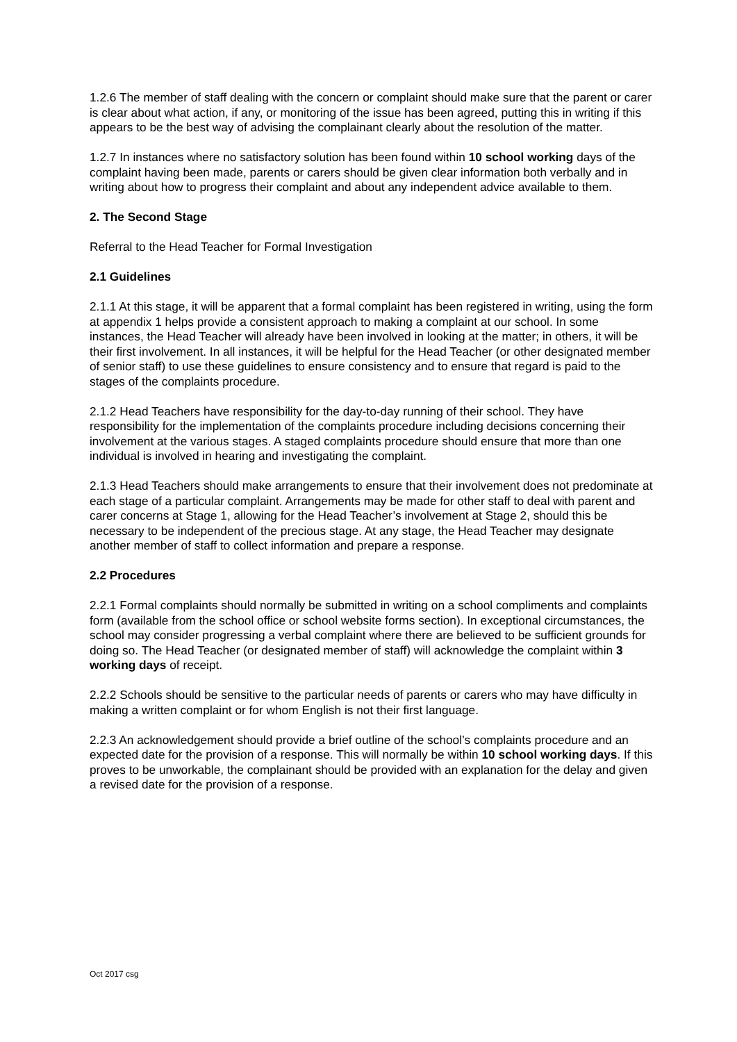1.2.6 The member of staff dealing with the concern or complaint should make sure that the parent or carer is clear about what action, if any, or monitoring of the issue has been agreed, putting this in writing if this appears to be the best way of advising the complainant clearly about the resolution of the matter.
1.2.7 In instances where no satisfactory solution has been found within 10 school working days of the complaint having been made, parents or carers should be given clear information both verbally and in writing about how to progress their complaint and about any independent advice available to them.
2. The Second Stage
Referral to the Head Teacher for Formal Investigation
2.1 Guidelines
2.1.1 At this stage, it will be apparent that a formal complaint has been registered in writing, using the form at appendix 1 helps provide a consistent approach to making a complaint at our school. In some instances, the Head Teacher will already have been involved in looking at the matter; in others, it will be their first involvement. In all instances, it will be helpful for the Head Teacher (or other designated member of senior staff) to use these guidelines to ensure consistency and to ensure that regard is paid to the stages of the complaints procedure.
2.1.2 Head Teachers have responsibility for the day-to-day running of their school. They have responsibility for the implementation of the complaints procedure including decisions concerning their involvement at the various stages. A staged complaints procedure should ensure that more than one individual is involved in hearing and investigating the complaint.
2.1.3 Head Teachers should make arrangements to ensure that their involvement does not predominate at each stage of a particular complaint. Arrangements may be made for other staff to deal with parent and carer concerns at Stage 1, allowing for the Head Teacher’s involvement at Stage 2, should this be necessary to be independent of the precious stage. At any stage, the Head Teacher may designate another member of staff to collect information and prepare a response.
2.2 Procedures
2.2.1 Formal complaints should normally be submitted in writing on a school compliments and complaints form (available from the school office or school website forms section). In exceptional circumstances, the school may consider progressing a verbal complaint where there are believed to be sufficient grounds for doing so. The Head Teacher (or designated member of staff) will acknowledge the complaint within 3 working days of receipt.
2.2.2 Schools should be sensitive to the particular needs of parents or carers who may have difficulty in making a written complaint or for whom English is not their first language.
2.2.3 An acknowledgement should provide a brief outline of the school’s complaints procedure and an expected date for the provision of a response. This will normally be within 10 school working days. If this proves to be unworkable, the complainant should be provided with an explanation for the delay and given a revised date for the provision of a response.
Oct 2017 csg